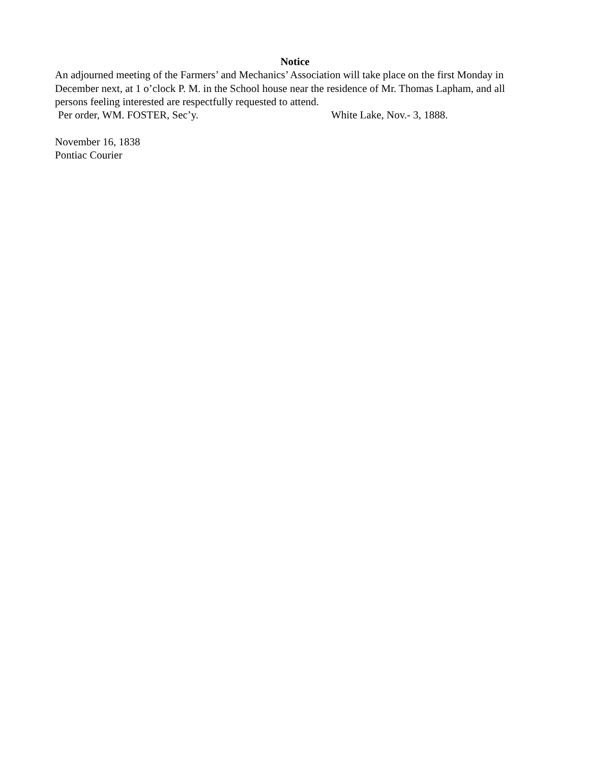Notice
An adjourned meeting of the Farmers’ and Mechanics’ Association will take place on the first Monday in December next, at 1 o’clock P. M. in the School house near the residence of Mr. Thomas Lapham, and all persons feeling interested are respectfully requested to attend.
Per order, WM. FOSTER, Sec’y. White Lake, Nov.- 3, 1888.
November 16, 1838
Pontiac Courier